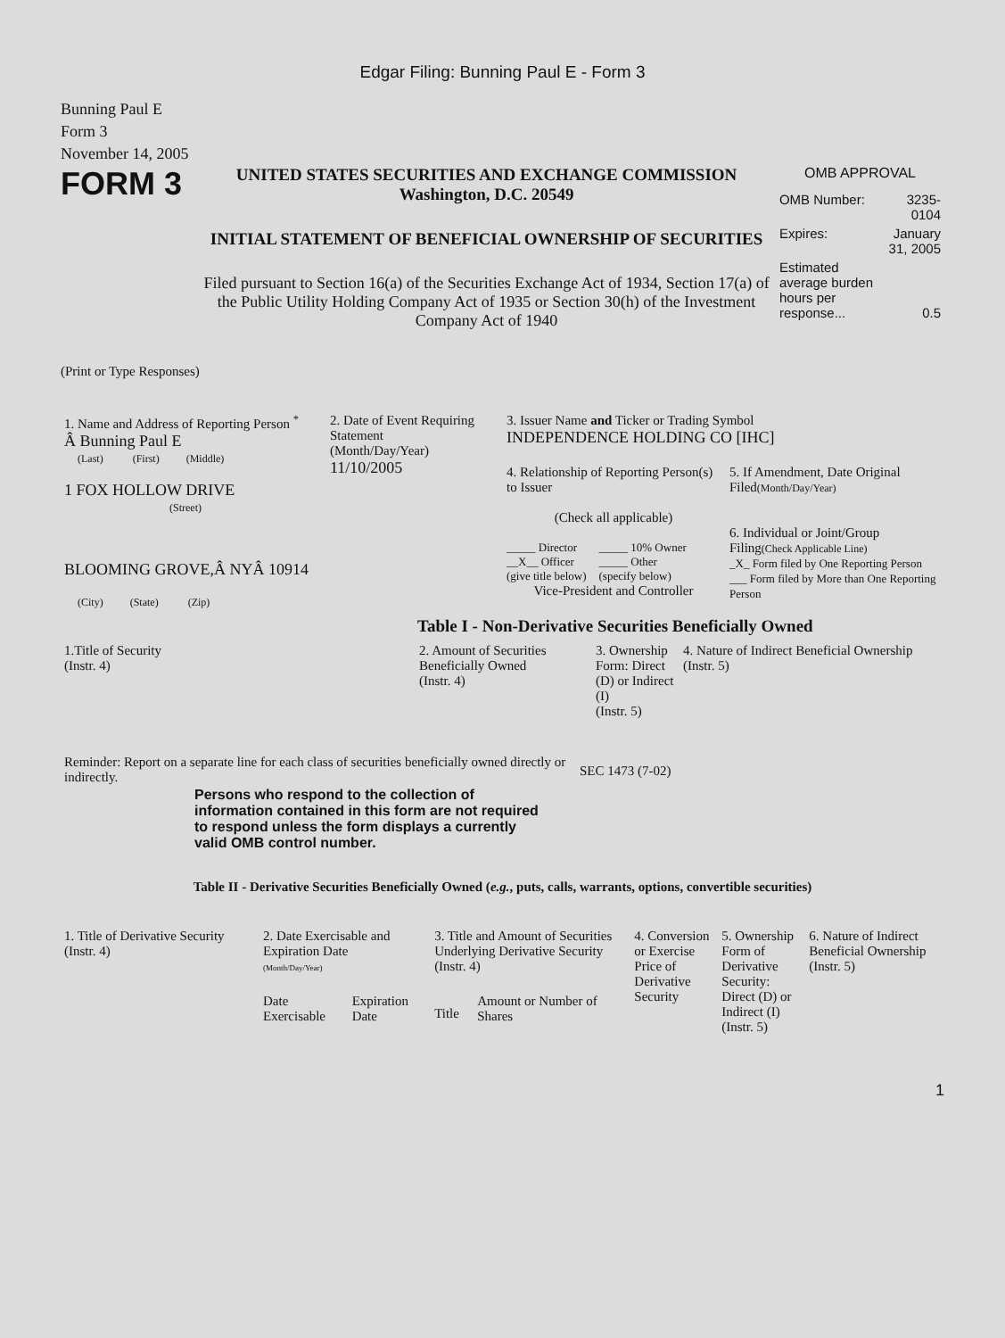Edgar Filing: Bunning Paul E - Form 3
Bunning Paul E
Form 3
November 14, 2005
FORM 3
UNITED STATES SECURITIES AND EXCHANGE COMMISSION
Washington, D.C. 20549
INITIAL STATEMENT OF BENEFICIAL OWNERSHIP OF SECURITIES
Filed pursuant to Section 16(a) of the Securities Exchange Act of 1934, Section 17(a) of the Public Utility Holding Company Act of 1935 or Section 30(h) of the Investment Company Act of 1940
OMB APPROVAL
| OMB Number: | 3235-0104 |
| Expires: | January 31, 2005 |
| Estimated average burden hours per response... | 0.5 |
(Print or Type Responses)
| 1. Name and Address of Reporting Person <sup>*</sup> Â Bunning Paul E (Last) (First) (Middle) 1 FOX HOLLOW DRIVE (Street) BLOOMING GROVE,Â NYÂ 10914 (City) (State) (Zip) | 2. Date of Event Requiring Statement (Month/Day/Year) 11/10/2005 | 3. Issuer Name and Ticker or Trading Symbol INDEPENDENCE HOLDING CO [IHC] / 4. Relationship of Reporting Person(s) to Issuer (Check all applicable) / _____ Director __X__ Officer (give title below) / _____ 10% Owner _____ Other (specify below) / Vice-President and Controller / 5. If Amendment, Date Original Filed (Month/Day/Year) 6. Individual or Joint/Group Filing (Check Applicable Line) _X_ Form filed by One Reporting Person ___ Form filed by More than One Reporting Person / |
Table I - Non-Derivative Securities Beneficially Owned
| 1.Title of Security (Instr. 4) | 2. Amount of Securities Beneficially Owned (Instr. 4) | 3. Ownership Form: Direct (D) or Indirect (I) (Instr. 5) | 4. Nature of Indirect Beneficial Ownership (Instr. 5) |
| --- | --- | --- | --- |
| Reminder: Report on a separate line for each class of securities beneficially owned directly or indirectly. | SEC 1473 (7-02) |
Persons who respond to the collection of information contained in this form are not required to respond unless the form displays a currently valid OMB control number.
Table II - Derivative Securities Beneficially Owned (e.g., puts, calls, warrants, options, convertible securities)
| 1. Title of Derivative Security (Instr. 4) | 2. Date Exercisable and Expiration Date (Month/Day/Year) | | 3. Title and Amount of Securities Underlying Derivative Security (Instr. 4) | | 4. Conversion or Exercise Price of Derivative Security | 5. Ownership Form of Derivative Security: Direct (D) or Indirect (I) (Instr. 5) | 6. Nature of Indirect Beneficial Ownership (Instr. 5) |
| --- | --- | --- | --- | --- | --- | --- | --- |
| | Date Exercisable | Expiration Date | Title | Amount or Number of Shares | | | |
1